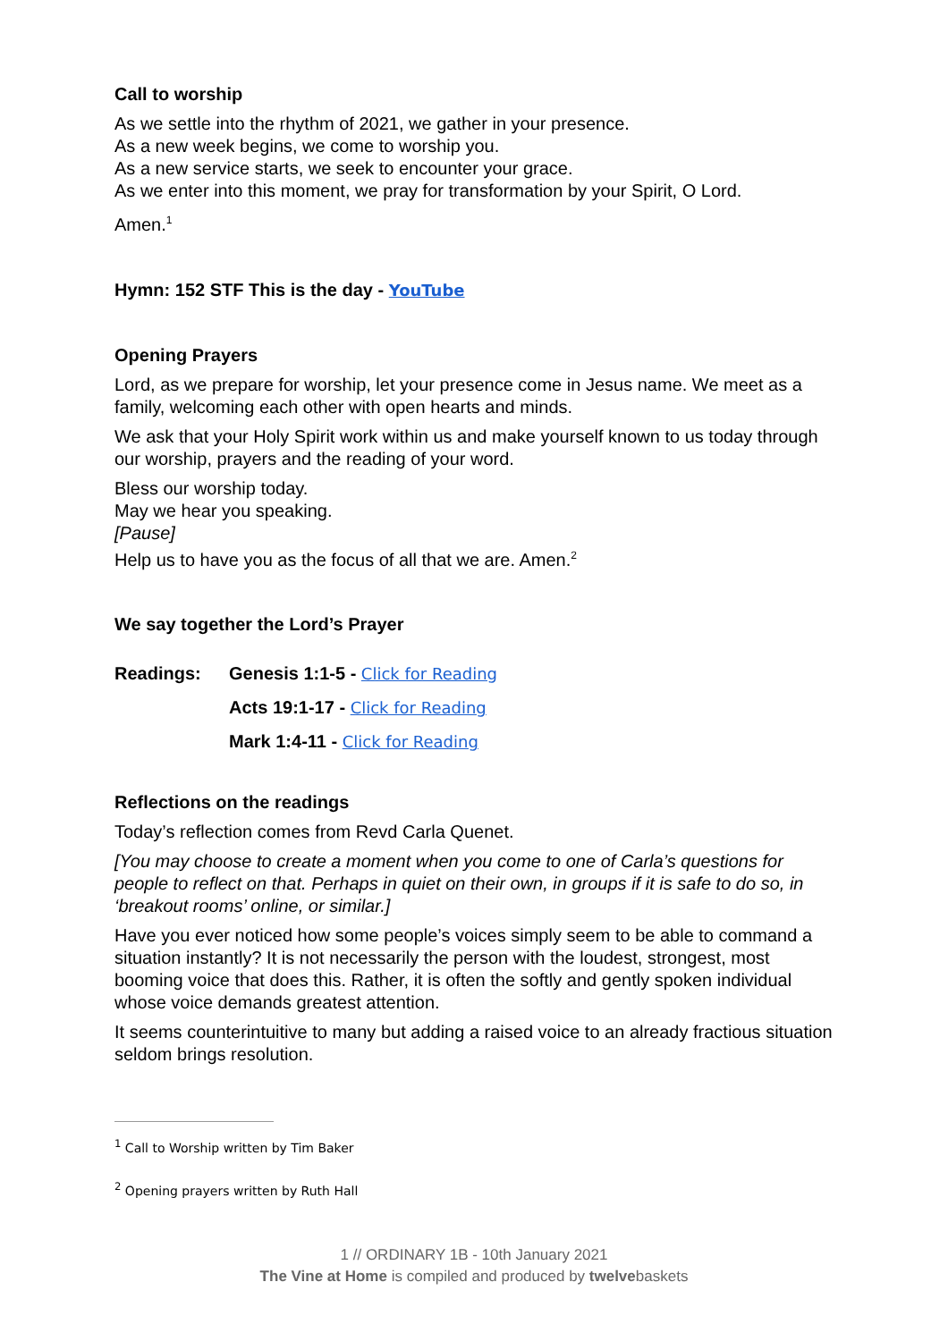Call to worship
As we settle into the rhythm of 2021, we gather in your presence.
As a new week begins, we come to worship you.
As a new service starts, we seek to encounter your grace.
As we enter into this moment, we pray for transformation by your Spirit, O Lord.
Amen.<sup>1</sup>
Hymn: 152 STF This is the day - YouTube
Opening Prayers
Lord, as we prepare for worship, let your presence come in Jesus name. We meet as a family, welcoming each other with open hearts and minds.
We ask that your Holy Spirit work within us and make yourself known to us today through our worship, prayers and the reading of your word.
Bless our worship today.
May we hear you speaking.
[Pause]
Help us to have you as the focus of all that we are. Amen.<sup>2</sup>
We say together the Lord’s Prayer
| Readings: | Genesis 1:1-5 - Click for Reading |
| | Acts 19:1-17 - Click for Reading |
| | Mark 1:4-11 - Click for Reading |
Reflections on the readings
Today’s reflection comes from Revd Carla Quenet.
[You may choose to create a moment when you come to one of Carla’s questions for people to reflect on that. Perhaps in quiet on their own, in groups if it is safe to do so, in ‘breakout rooms’ online, or similar.]
Have you ever noticed how some people’s voices simply seem to be able to command a situation instantly? It is not necessarily the person with the loudest, strongest, most booming voice that does this. Rather, it is often the softly and gently spoken individual whose voice demands greatest attention.
It seems counterintuitive to many but adding a raised voice to an already fractious situation seldom brings resolution.
<sup>1</sup> Call to Worship written by Tim Baker
<sup>2</sup> Opening prayers written by Ruth Hall
1 // ORDINARY 1B - 10th January 2021
The Vine at Home is compiled and produced by twelvebaskets